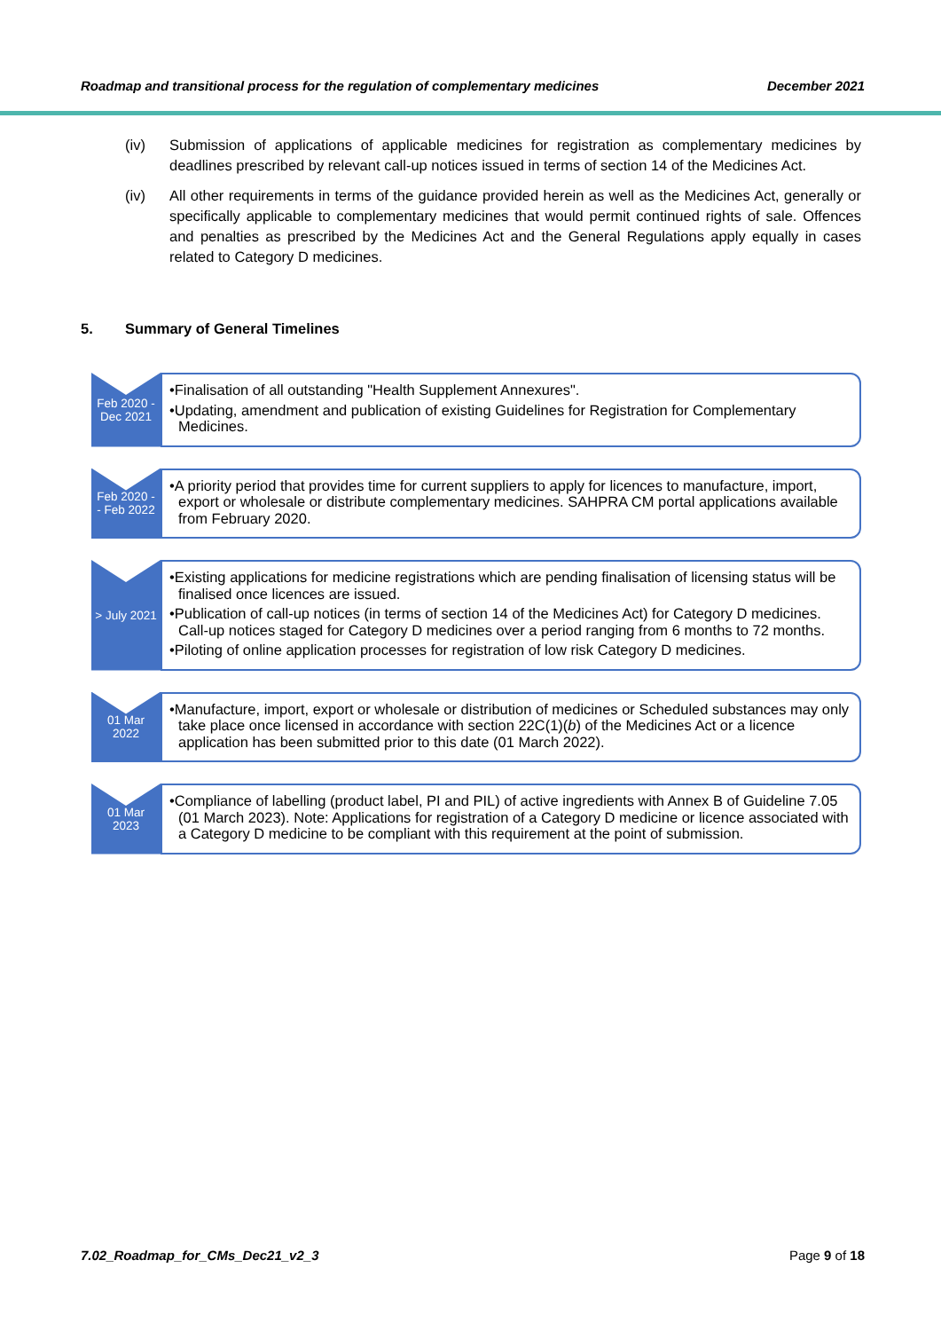Roadmap and transitional process for the regulation of complementary medicines December 2021
(iv) Submission of applications of applicable medicines for registration as complementary medicines by deadlines prescribed by relevant call-up notices issued in terms of section 14 of the Medicines Act.
(iv) All other requirements in terms of the guidance provided herein as well as the Medicines Act, generally or specifically applicable to complementary medicines that would permit continued rights of sale. Offences and penalties as prescribed by the Medicines Act and the General Regulations apply equally in cases related to Category D medicines.
5. Summary of General Timelines
Feb 2020 -
Dec 2021
•Finalisation of all outstanding "Health Supplement Annexures".
•Updating, amendment and publication of existing Guidelines for Registration for Complementary Medicines.
Feb 2020 -
- Feb 2022
•A priority period that provides time for current suppliers to apply for licences to manufacture, import, export or wholesale or distribute complementary medicines. SAHPRA CM portal applications available from February 2020.
> July 2021
•Existing applications for medicine registrations which are pending finalisation of licensing status will be finalised once licences are issued.
•Publication of call-up notices (in terms of section 14 of the Medicines Act) for Category D medicines. Call-up notices staged for Category D medicines over a period ranging from 6 months to 72 months.
•Piloting of online application processes for registration of low risk Category D medicines.
01 Mar
2022
•Manufacture, import, export or wholesale or distribution of medicines or Scheduled substances may only take place once licensed in accordance with section 22C(1)(b) of the Medicines Act or a licence application has been submitted prior to this date (01 March 2022).
01 Mar
2023
•Compliance of labelling (product label, PI and PIL) of active ingredients with Annex B of Guideline 7.05 (01 March 2023). Note: Applications for registration of a Category D medicine or licence associated with a Category D medicine to be compliant with this requirement at the point of submission.
7.02_Roadmap_for_CMs_Dec21_v2_3 Page 9 of 18